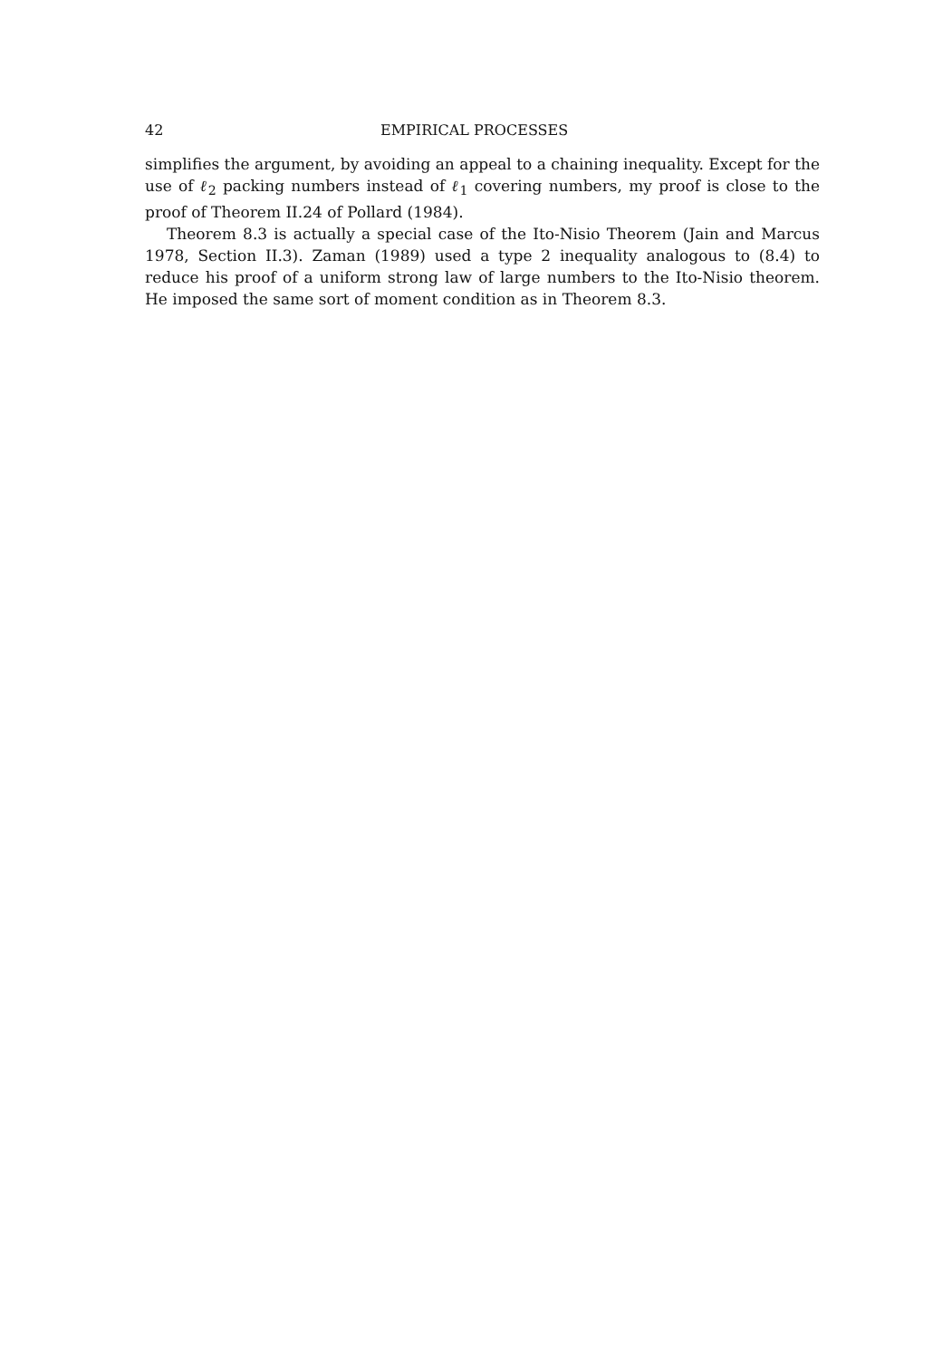42 EMPIRICAL PROCESSES
simplifies the argument, by avoiding an appeal to a chaining inequality. Except for the use of ℓ<sub>2</sub> packing numbers instead of ℓ<sub>1</sub> covering numbers, my proof is close to the proof of Theorem II.24 of Pollard (1984).
Theorem 8.3 is actually a special case of the Ito-Nisio Theorem (Jain and Marcus 1978, Section II.3). Zaman (1989) used a type 2 inequality analogous to (8.4) to reduce his proof of a uniform strong law of large numbers to the Ito-Nisio theorem. He imposed the same sort of moment condition as in Theorem 8.3.